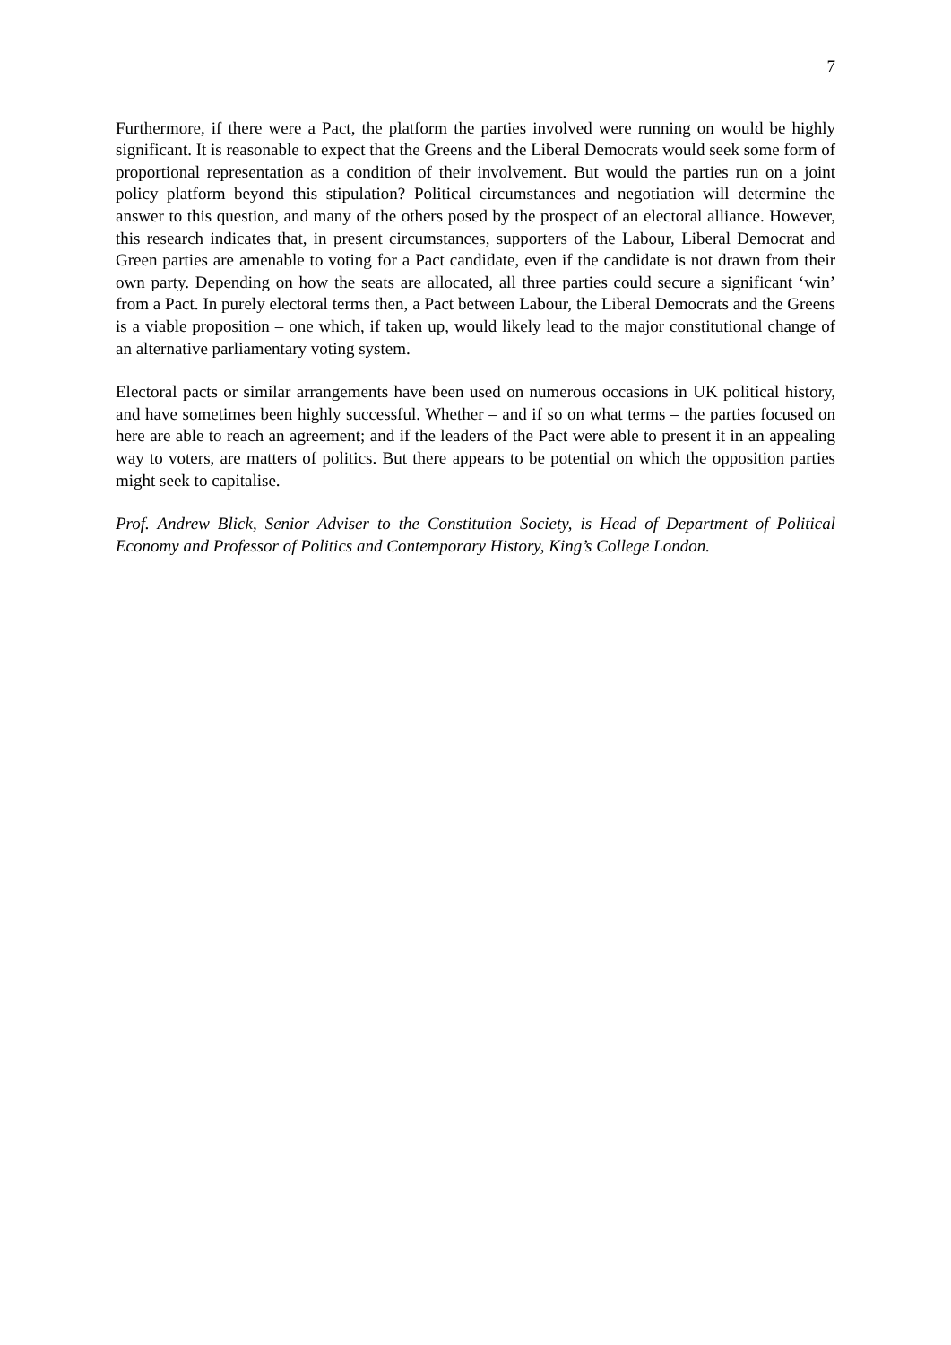7
Furthermore, if there were a Pact, the platform the parties involved were running on would be highly significant. It is reasonable to expect that the Greens and the Liberal Democrats would seek some form of proportional representation as a condition of their involvement. But would the parties run on a joint policy platform beyond this stipulation? Political circumstances and negotiation will determine the answer to this question, and many of the others posed by the prospect of an electoral alliance. However, this research indicates that, in present circumstances, supporters of the Labour, Liberal Democrat and Green parties are amenable to voting for a Pact candidate, even if the candidate is not drawn from their own party. Depending on how the seats are allocated, all three parties could secure a significant ‘win’ from a Pact. In purely electoral terms then, a Pact between Labour, the Liberal Democrats and the Greens is a viable proposition – one which, if taken up, would likely lead to the major constitutional change of an alternative parliamentary voting system.
Electoral pacts or similar arrangements have been used on numerous occasions in UK political history, and have sometimes been highly successful. Whether – and if so on what terms – the parties focused on here are able to reach an agreement; and if the leaders of the Pact were able to present it in an appealing way to voters, are matters of politics. But there appears to be potential on which the opposition parties might seek to capitalise.
Prof. Andrew Blick, Senior Adviser to the Constitution Society, is Head of Department of Political Economy and Professor of Politics and Contemporary History, King’s College London.